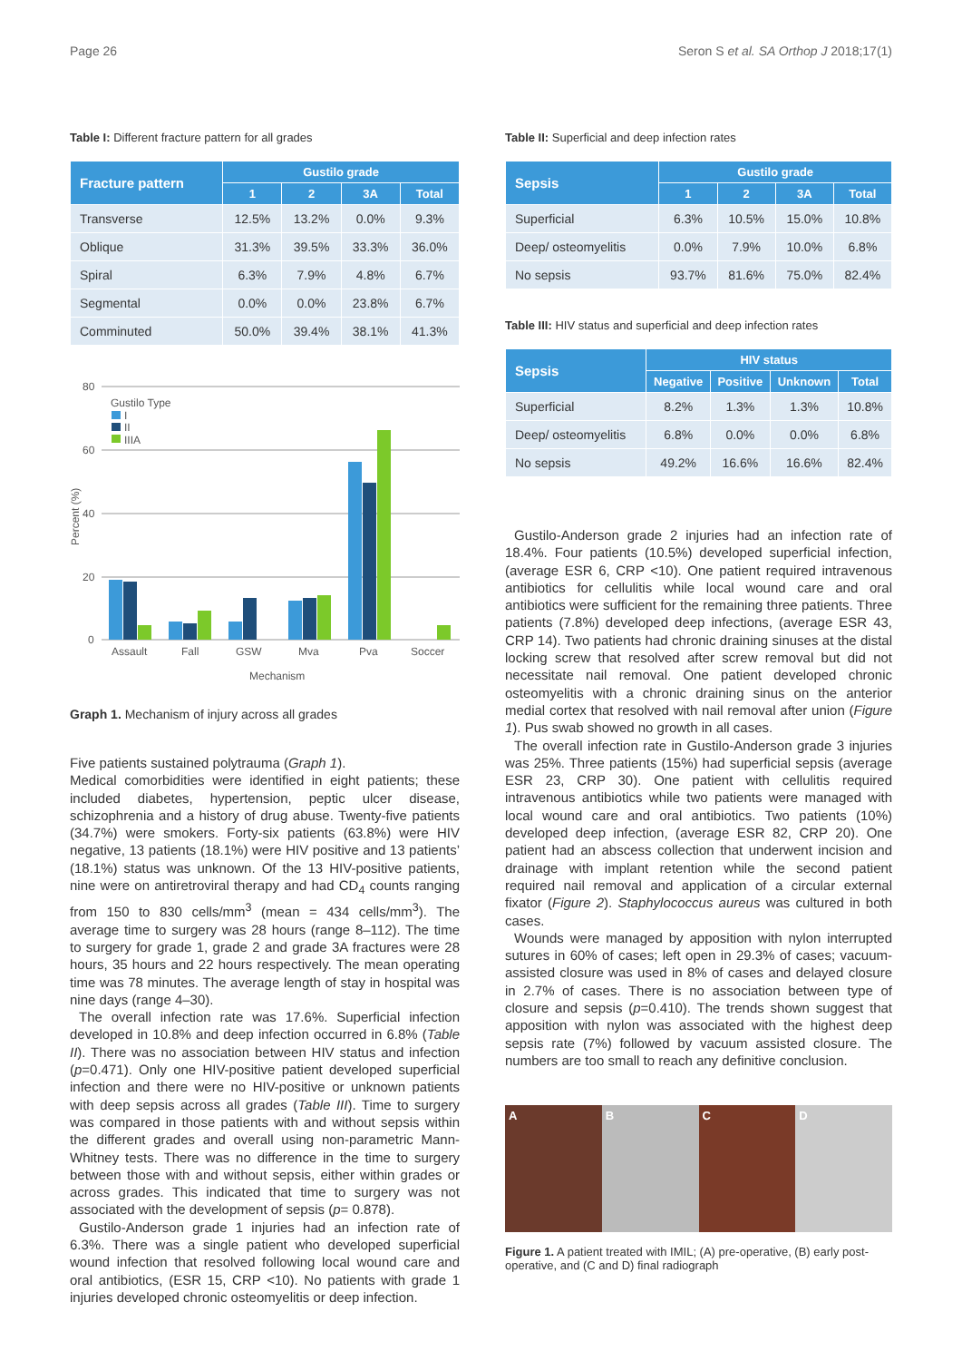Page 26 Seron S et al. SA Orthop J 2018;17(1)
Table I: Different fracture pattern for all grades
| Fracture pattern | Gustilo grade | | | |
| --- | --- | --- | --- | --- |
| | 1 | 2 | 3A | Total |
| Transverse | 12.5% | 13.2% | 0.0% | 9.3% |
| Oblique | 31.3% | 39.5% | 33.3% | 36.0% |
| Spiral | 6.3% | 7.9% | 4.8% | 6.7% |
| Segmental | 0.0% | 0.0% | 23.8% | 6.7% |
| Comminuted | 50.0% | 39.4% | 38.1% | 41.3% |
80
60
40
20
0
Gustilo Type
I
II
IIIA
Assault
Fall
GSW
Mva
Pva
Soccer
Mechanism
Percent (%)
Graph 1. Mechanism of injury across all grades
Five patients sustained polytrauma (Graph 1).
Medical comorbidities were identified in eight patients; these included diabetes, hypertension, peptic ulcer disease, schizophrenia and a history of drug abuse. Twenty-five patients (34.7%) were smokers. Forty-six patients (63.8%) were HIV negative, 13 patients (18.1%) were HIV positive and 13 patients’ (18.1%) status was unknown. Of the 13 HIV-positive patients, nine were on antiretroviral therapy and had CD<sub>4</sub> counts ranging from 150 to 830 cells/mm<sup>3</sup> (mean = 434 cells/mm<sup>3</sup>). The average time to surgery was 28 hours (range 8–112). The time to surgery for grade 1, grade 2 and grade 3A fractures were 28 hours, 35 hours and 22 hours respectively. The mean operating time was 78 minutes. The average length of stay in hospital was nine days (range 4–30).
The overall infection rate was 17.6%. Superficial infection developed in 10.8% and deep infection occurred in 6.8% (Table II). There was no association between HIV status and infection (p=0.471). Only one HIV-positive patient developed superficial infection and there were no HIV-positive or unknown patients with deep sepsis across all grades (Table III). Time to surgery was compared in those patients with and without sepsis within the different grades and overall using non-parametric Mann-Whitney tests. There was no difference in the time to surgery between those with and without sepsis, either within grades or across grades. This indicated that time to surgery was not associated with the development of sepsis (p= 0.878).
Gustilo-Anderson grade 1 injuries had an infection rate of 6.3%. There was a single patient who developed superficial wound infection that resolved following local wound care and oral antibiotics, (ESR 15, CRP <10). No patients with grade 1 injuries developed chronic osteomyelitis or deep infection.
Table II: Superficial and deep infection rates
| Sepsis | Gustilo grade | | | |
| --- | --- | --- | --- | --- |
| | 1 | 2 | 3A | Total |
| Superficial | 6.3% | 10.5% | 15.0% | 10.8% |
| Deep/ osteomyelitis | 0.0% | 7.9% | 10.0% | 6.8% |
| No sepsis | 93.7% | 81.6% | 75.0% | 82.4% |
Table III: HIV status and superficial and deep infection rates
| Sepsis | HIV status | | | |
| --- | --- | --- | --- | --- |
| | Negative | Positive | Unknown | Total |
| Superficial | 8.2% | 1.3% | 1.3% | 10.8% |
| Deep/ osteomyelitis | 6.8% | 0.0% | 0.0% | 6.8% |
| No sepsis | 49.2% | 16.6% | 16.6% | 82.4% |
Gustilo-Anderson grade 2 injuries had an infection rate of 18.4%. Four patients (10.5%) developed superficial infection, (average ESR 6, CRP <10). One patient required intravenous antibiotics for cellulitis while local wound care and oral antibiotics were sufficient for the remaining three patients. Three patients (7.8%) developed deep infections, (average ESR 43, CRP 14). Two patients had chronic draining sinuses at the distal locking screw that resolved after screw removal but did not necessitate nail removal. One patient developed chronic osteomyelitis with a chronic draining sinus on the anterior medial cortex that resolved with nail removal after union (Figure 1). Pus swab showed no growth in all cases.
The overall infection rate in Gustilo-Anderson grade 3 injuries was 25%. Three patients (15%) had superficial sepsis (average ESR 23, CRP 30). One patient with cellulitis required intravenous antibiotics while two patients were managed with local wound care and oral antibiotics. Two patients (10%) developed deep infection, (average ESR 82, CRP 20). One patient had an abscess collection that underwent incision and drainage with implant retention while the second patient required nail removal and application of a circular external fixator (Figure 2). Staphylococcus aureus was cultured in both cases.
Wounds were managed by apposition with nylon interrupted sutures in 60% of cases; left open in 29.3% of cases; vacuum-assisted closure was used in 8% of cases and delayed closure in 2.7% of cases. There is no association between type of closure and sepsis (p=0.410). The trends shown suggest that apposition with nylon was associated with the highest deep sepsis rate (7%) followed by vacuum assisted closure. The numbers are too small to reach any definitive conclusion.
A B C D
Figure 1. A patient treated with IMIL; (A) pre-operative, (B) early post-operative, and (C and D) final radiograph